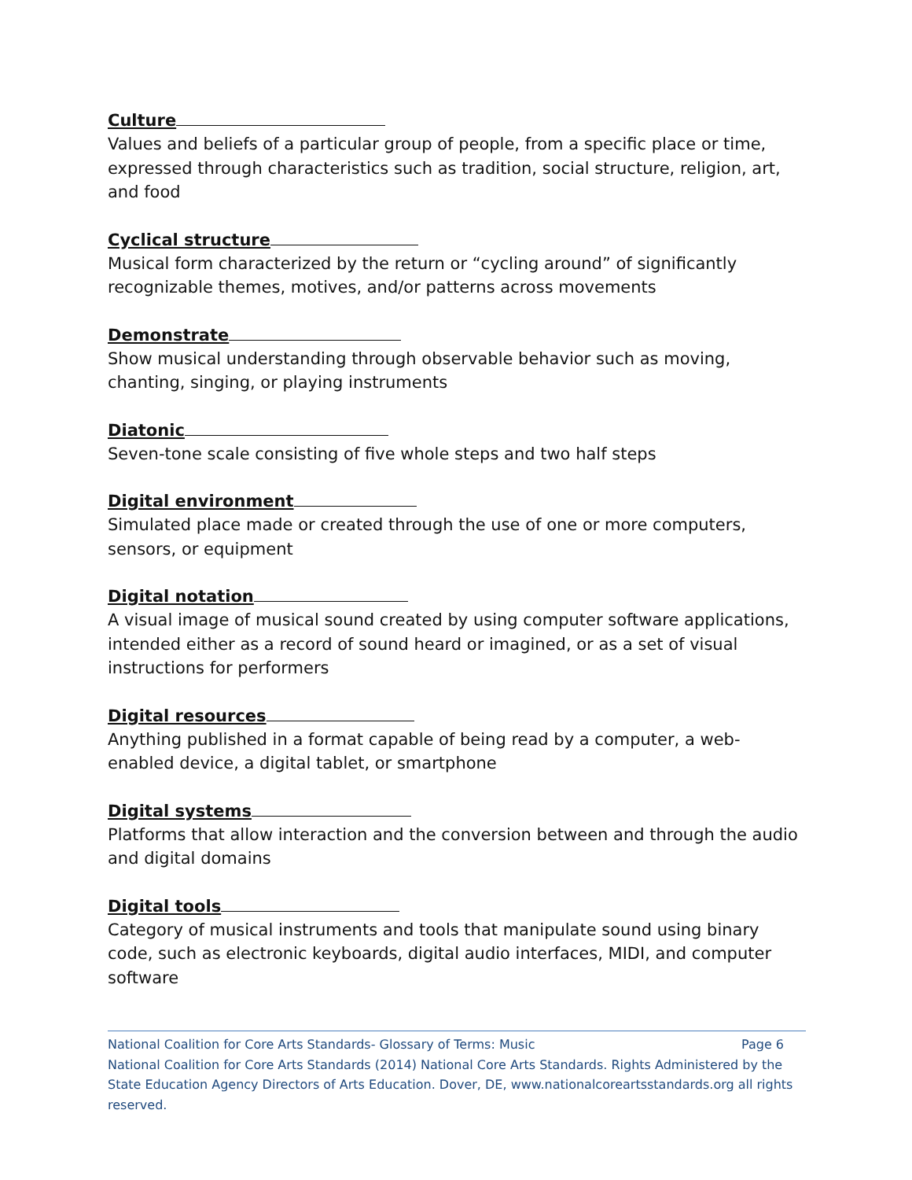Culture
Values and beliefs of a particular group of people, from a specific place or time, expressed through characteristics such as tradition, social structure, religion, art, and food
Cyclical structure
Musical form characterized by the return or “cycling around” of significantly recognizable themes, motives, and/or patterns across movements
Demonstrate
Show musical understanding through observable behavior such as moving, chanting, singing, or playing instruments
Diatonic
Seven-tone scale consisting of five whole steps and two half steps
Digital environment
Simulated place made or created through the use of one or more computers, sensors, or equipment
Digital notation
A visual image of musical sound created by using computer software applications, intended either as a record of sound heard or imagined, or as a set of visual instructions for performers
Digital resources
Anything published in a format capable of being read by a computer, a web-enabled device, a digital tablet, or smartphone
Digital systems
Platforms that allow interaction and the conversion between and through the audio and digital domains
Digital tools
Category of musical instruments and tools that manipulate sound using binary code, such as electronic keyboards, digital audio interfaces, MIDI, and computer software
National Coalition for Core Arts Standards- Glossary of Terms: Music Page 6
National Coalition for Core Arts Standards (2014) National Core Arts Standards. Rights Administered by the State Education Agency Directors of Arts Education. Dover, DE, www.nationalcoreartsstandards.org all rights reserved.